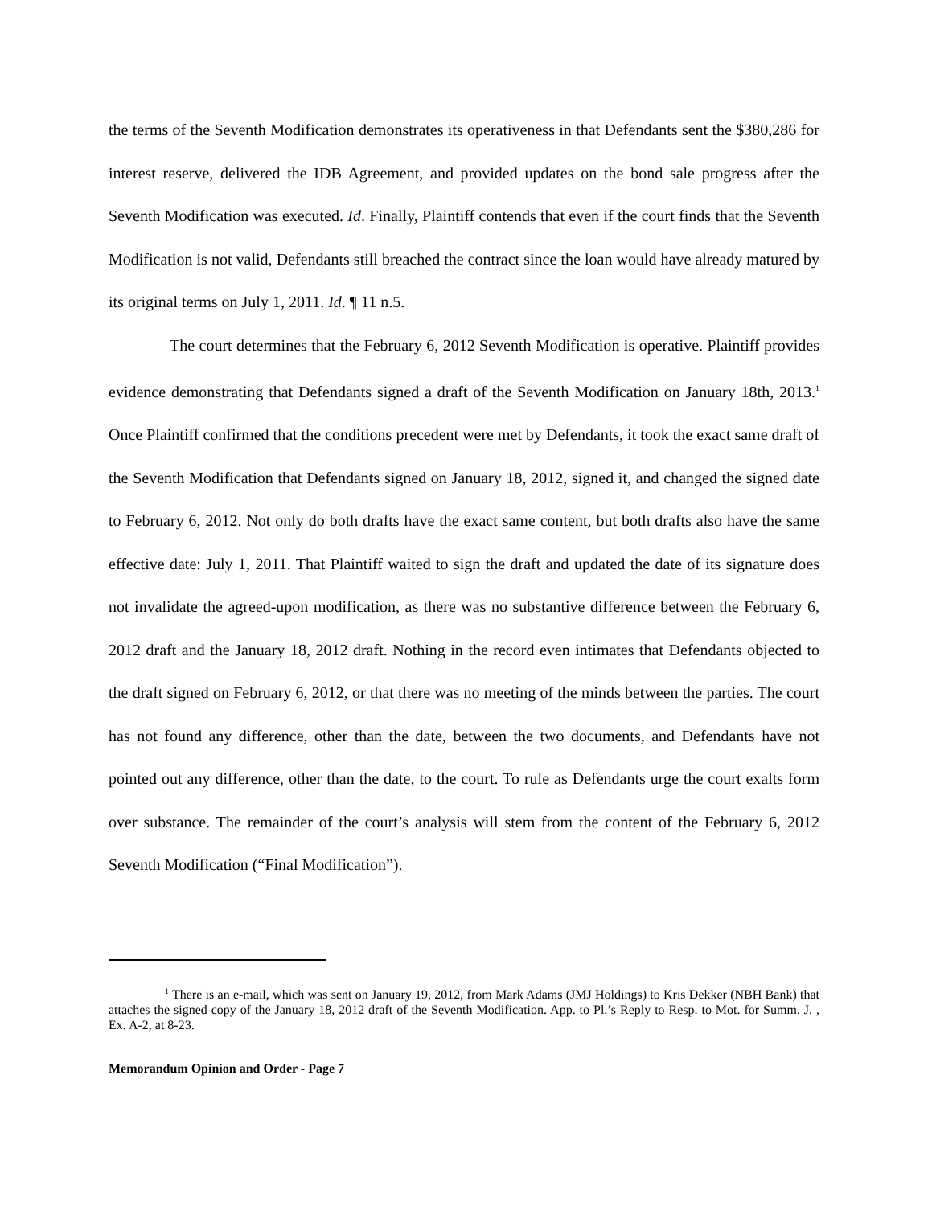the terms of the Seventh Modification demonstrates its operativeness in that Defendants sent the $380,286 for interest reserve, delivered the IDB Agreement, and provided updates on the bond sale progress after the Seventh Modification was executed. Id. Finally, Plaintiff contends that even if the court finds that the Seventh Modification is not valid, Defendants still breached the contract since the loan would have already matured by its original terms on July 1, 2011. Id. ¶ 11 n.5.
The court determines that the February 6, 2012 Seventh Modification is operative. Plaintiff provides evidence demonstrating that Defendants signed a draft of the Seventh Modification on January 18th, 2013.<sup>1</sup> Once Plaintiff confirmed that the conditions precedent were met by Defendants, it took the exact same draft of the Seventh Modification that Defendants signed on January 18, 2012, signed it, and changed the signed date to February 6, 2012. Not only do both drafts have the exact same content, but both drafts also have the same effective date: July 1, 2011. That Plaintiff waited to sign the draft and updated the date of its signature does not invalidate the agreed-upon modification, as there was no substantive difference between the February 6, 2012 draft and the January 18, 2012 draft. Nothing in the record even intimates that Defendants objected to the draft signed on February 6, 2012, or that there was no meeting of the minds between the parties. The court has not found any difference, other than the date, between the two documents, and Defendants have not pointed out any difference, other than the date, to the court. To rule as Defendants urge the court exalts form over substance. The remainder of the court’s analysis will stem from the content of the February 6, 2012 Seventh Modification (“Final Modification”).
<sup>1</sup> There is an e-mail, which was sent on January 19, 2012, from Mark Adams (JMJ Holdings) to Kris Dekker (NBH Bank) that attaches the signed copy of the January 18, 2012 draft of the Seventh Modification. App. to Pl.’s Reply to Resp. to Mot. for Summ. J. , Ex. A-2, at 8-23.
Memorandum Opinion and Order - Page 7